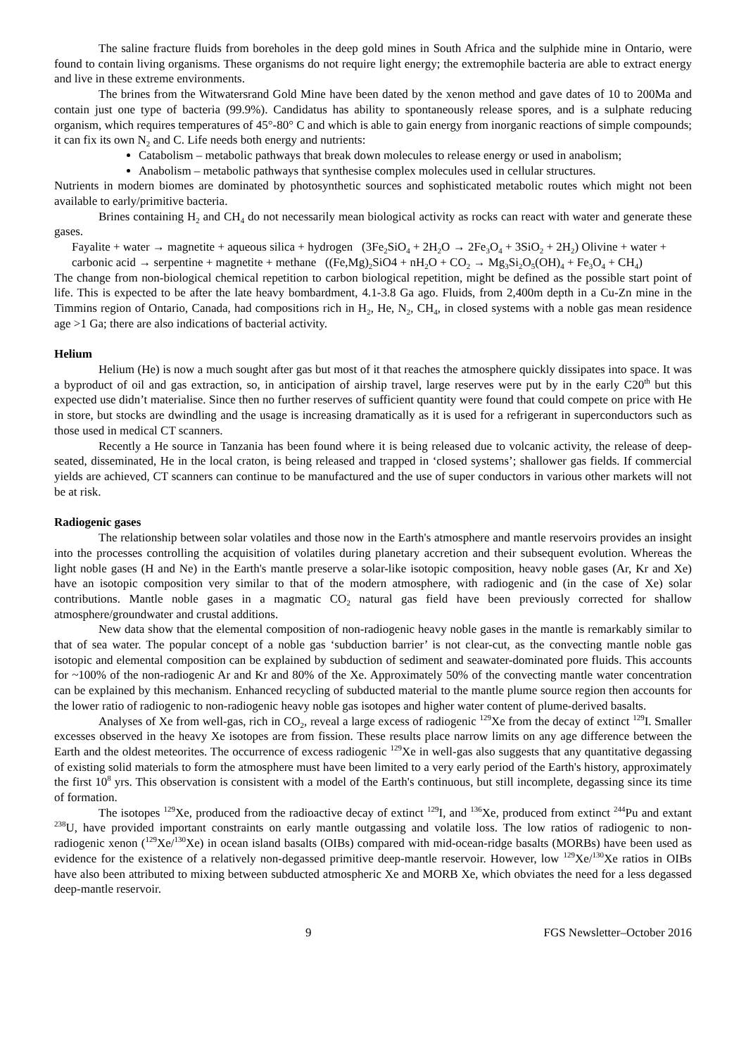The saline fracture fluids from boreholes in the deep gold mines in South Africa and the sulphide mine in Ontario, were found to contain living organisms. These organisms do not require light energy; the extremophile bacteria are able to extract energy and live in these extreme environments.
The brines from the Witwatersrand Gold Mine have been dated by the xenon method and gave dates of 10 to 200Ma and contain just one type of bacteria (99.9%). Candidatus has ability to spontaneously release spores, and is a sulphate reducing organism, which requires temperatures of 45°-80° C and which is able to gain energy from inorganic reactions of simple compounds; it can fix its own N<sub>2</sub> and C. Life needs both energy and nutrients:
Catabolism – metabolic pathways that break down molecules to release energy or used in anabolism;
Anabolism – metabolic pathways that synthesise complex molecules used in cellular structures.
Nutrients in modern biomes are dominated by photosynthetic sources and sophisticated metabolic routes which might not been available to early/primitive bacteria.
Brines containing H<sub>2</sub> and CH<sub>4</sub> do not necessarily mean biological activity as rocks can react with water and generate these gases.
Fayalite + water → magnetite + aqueous silica + hydrogen (3Fe<sub>2</sub>SiO<sub>4</sub> + 2H<sub>2</sub>O → 2Fe<sub>3</sub>O<sub>4</sub> + 3SiO<sub>2</sub> + 2H<sub>2</sub>) Olivine + water + carbonic acid → serpentine + magnetite + methane ((Fe,Mg)<sub>2</sub>SiO4 + nH<sub>2</sub>O + CO<sub>2</sub> → Mg<sub>3</sub>Si<sub>2</sub>O<sub>5</sub>(OH)<sub>4</sub> + Fe<sub>3</sub>O<sub>4</sub> + CH<sub>4</sub>)
The change from non-biological chemical repetition to carbon biological repetition, might be defined as the possible start point of life. This is expected to be after the late heavy bombardment, 4.1-3.8 Ga ago. Fluids, from 2,400m depth in a Cu-Zn mine in the Timmins region of Ontario, Canada, had compositions rich in H<sub>2</sub>, He, N<sub>2</sub>, CH<sub>4</sub>, in closed systems with a noble gas mean residence age >1 Ga; there are also indications of bacterial activity.
Helium
Helium (He) is now a much sought after gas but most of it that reaches the atmosphere quickly dissipates into space. It was a byproduct of oil and gas extraction, so, in anticipation of airship travel, large reserves were put by in the early C20<sup>th</sup> but this expected use didn’t materialise. Since then no further reserves of sufficient quantity were found that could compete on price with He in store, but stocks are dwindling and the usage is increasing dramatically as it is used for a refrigerant in superconductors such as those used in medical CT scanners.
Recently a He source in Tanzania has been found where it is being released due to volcanic activity, the release of deep-seated, disseminated, He in the local craton, is being released and trapped in ‘closed systems’; shallower gas fields. If commercial yields are achieved, CT scanners can continue to be manufactured and the use of super conductors in various other markets will not be at risk.
Radiogenic gases
The relationship between solar volatiles and those now in the Earth's atmosphere and mantle reservoirs provides an insight into the processes controlling the acquisition of volatiles during planetary accretion and their subsequent evolution. Whereas the light noble gases (H and Ne) in the Earth's mantle preserve a solar-like isotopic composition, heavy noble gases (Ar, Kr and Xe) have an isotopic composition very similar to that of the modern atmosphere, with radiogenic and (in the case of Xe) solar contributions. Mantle noble gases in a magmatic CO<sub>2</sub> natural gas field have been previously corrected for shallow atmosphere/groundwater and crustal additions.
New data show that the elemental composition of non-radiogenic heavy noble gases in the mantle is remarkably similar to that of sea water. The popular concept of a noble gas ‘subduction barrier’ is not clear-cut, as the convecting mantle noble gas isotopic and elemental composition can be explained by subduction of sediment and seawater-dominated pore fluids. This accounts for ~100% of the non-radiogenic Ar and Kr and 80% of the Xe. Approximately 50% of the convecting mantle water concentration can be explained by this mechanism. Enhanced recycling of subducted material to the mantle plume source region then accounts for the lower ratio of radiogenic to non-radiogenic heavy noble gas isotopes and higher water content of plume-derived basalts.
Analyses of Xe from well-gas, rich in CO<sub>2</sub>, reveal a large excess of radiogenic <sup>129</sup>Xe from the decay of extinct <sup>129</sup>I. Smaller excesses observed in the heavy Xe isotopes are from fission. These results place narrow limits on any age difference between the Earth and the oldest meteorites. The occurrence of excess radiogenic <sup>129</sup>Xe in well-gas also suggests that any quantitative degassing of existing solid materials to form the atmosphere must have been limited to a very early period of the Earth's history, approximately the first 10<sup>8</sup> yrs. This observation is consistent with a model of the Earth's continuous, but still incomplete, degassing since its time of formation.
The isotopes <sup>129</sup>Xe, produced from the radioactive decay of extinct <sup>129</sup>I, and <sup>136</sup>Xe, produced from extinct <sup>244</sup>Pu and extant <sup>238</sup>U, have provided important constraints on early mantle outgassing and volatile loss. The low ratios of radiogenic to non-radiogenic xenon (<sup>129</sup>Xe/<sup>130</sup>Xe) in ocean island basalts (OIBs) compared with mid-ocean-ridge basalts (MORBs) have been used as evidence for the existence of a relatively non-degassed primitive deep-mantle reservoir. However, low <sup>129</sup>Xe/<sup>130</sup>Xe ratios in OIBs have also been attributed to mixing between subducted atmospheric Xe and MORB Xe, which obviates the need for a less degassed deep-mantle reservoir.
9 FGS Newsletter–October 2016